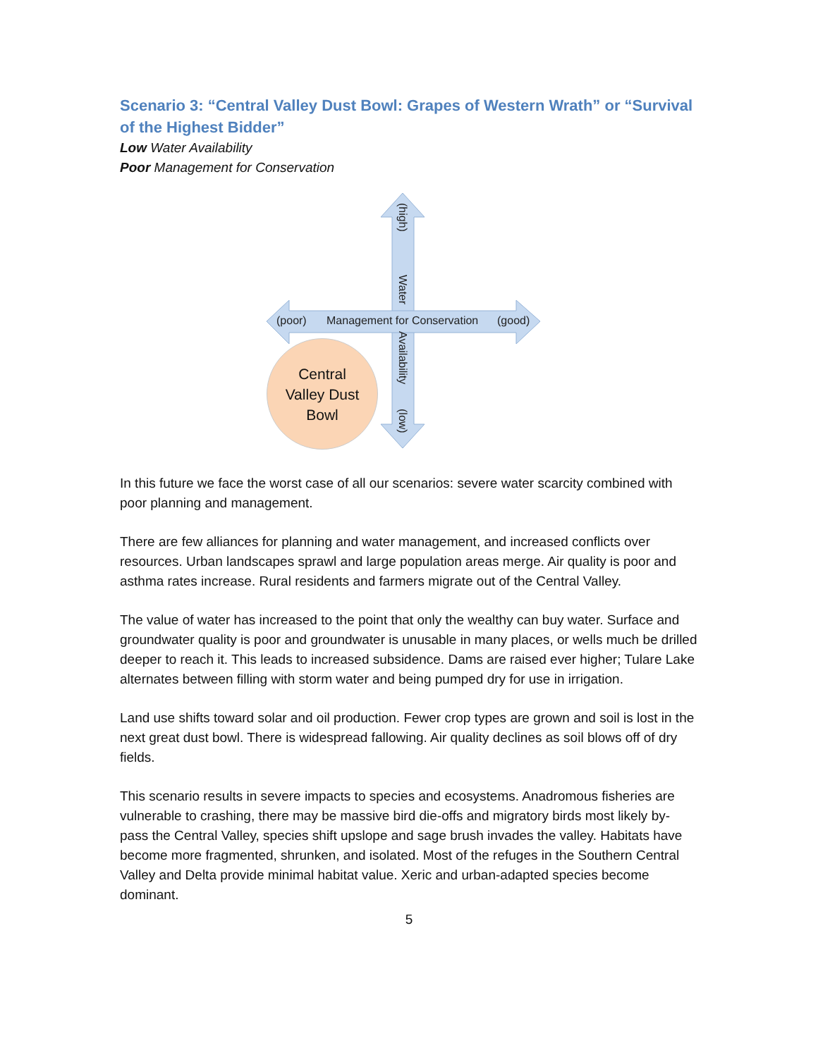Scenario 3: “Central Valley Dust Bowl: Grapes of Western Wrath” or “Survival of the Highest Bidder”
Low Water Availability
Poor Management for Conservation
(high)
Water
Availability
(low)
(poor) Management for Conservation (good)
Central
Valley Dust
Bowl
In this future we face the worst case of all our scenarios: severe water scarcity combined with poor planning and management.
There are few alliances for planning and water management, and increased conflicts over resources. Urban landscapes sprawl and large population areas merge. Air quality is poor and asthma rates increase. Rural residents and farmers migrate out of the Central Valley.
The value of water has increased to the point that only the wealthy can buy water. Surface and groundwater quality is poor and groundwater is unusable in many places, or wells much be drilled deeper to reach it. This leads to increased subsidence. Dams are raised ever higher; Tulare Lake alternates between filling with storm water and being pumped dry for use in irrigation.
Land use shifts toward solar and oil production. Fewer crop types are grown and soil is lost in the next great dust bowl. There is widespread fallowing. Air quality declines as soil blows off of dry fields.
This scenario results in severe impacts to species and ecosystems. Anadromous fisheries are vulnerable to crashing, there may be massive bird die-offs and migratory birds most likely by-pass the Central Valley, species shift upslope and sage brush invades the valley. Habitats have become more fragmented, shrunken, and isolated. Most of the refuges in the Southern Central Valley and Delta provide minimal habitat value. Xeric and urban-adapted species become dominant.
5